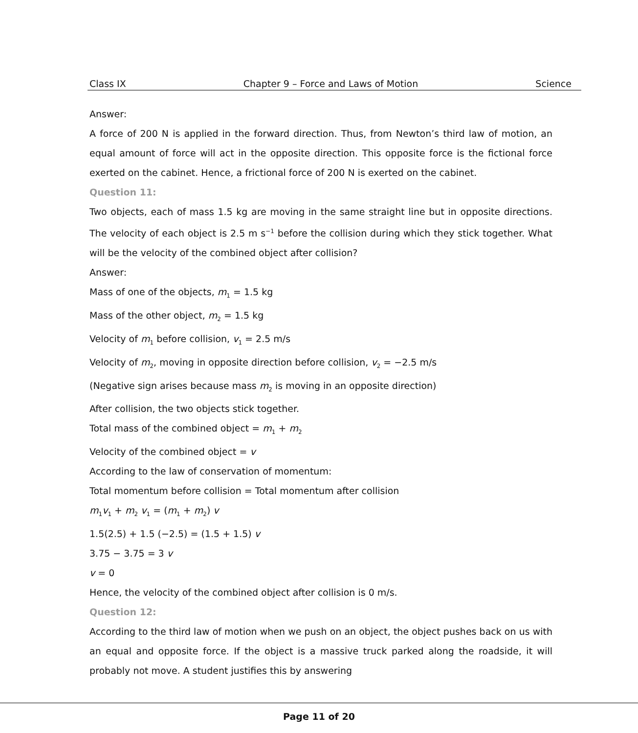Class IX Chapter 9 – Force and Laws of Motion Science
Answer:
A force of 200 N is applied in the forward direction. Thus, from Newton’s third law of motion, an equal amount of force will act in the opposite direction. This opposite force is the fictional force exerted on the cabinet. Hence, a frictional force of 200 N is exerted on the cabinet.
Question 11:
Two objects, each of mass 1.5 kg are moving in the same straight line but in opposite directions. The velocity of each object is 2.5 m s<sup>−1</sup> before the collision during which they stick together. What will be the velocity of the combined object after collision?
Answer:
Mass of one of the objects, m<sub>1</sub> = 1.5 kg
Mass of the other object, m<sub>2</sub> = 1.5 kg
Velocity of m<sub>1</sub> before collision, v<sub>1</sub> = 2.5 m/s
Velocity of m<sub>2</sub>, moving in opposite direction before collision, v<sub>2</sub> = −2.5 m/s
(Negative sign arises because mass m<sub>2</sub> is moving in an opposite direction)
After collision, the two objects stick together.
Total mass of the combined object = m<sub>1</sub> + m<sub>2</sub>
Velocity of the combined object = v
According to the law of conservation of momentum:
Total momentum before collision = Total momentum after collision
m<sub>1</sub>v<sub>1</sub> + m<sub>2</sub> v<sub>1</sub> = (m<sub>1</sub> + m<sub>2</sub>) v
1.5(2.5) + 1.5 (−2.5) = (1.5 + 1.5) v
3.75 − 3.75 = 3 v
v = 0
Hence, the velocity of the combined object after collision is 0 m/s.
Question 12:
According to the third law of motion when we push on an object, the object pushes back on us with an equal and opposite force. If the object is a massive truck parked along the roadside, it will probably not move. A student justifies this by answering
Page 11 of 20